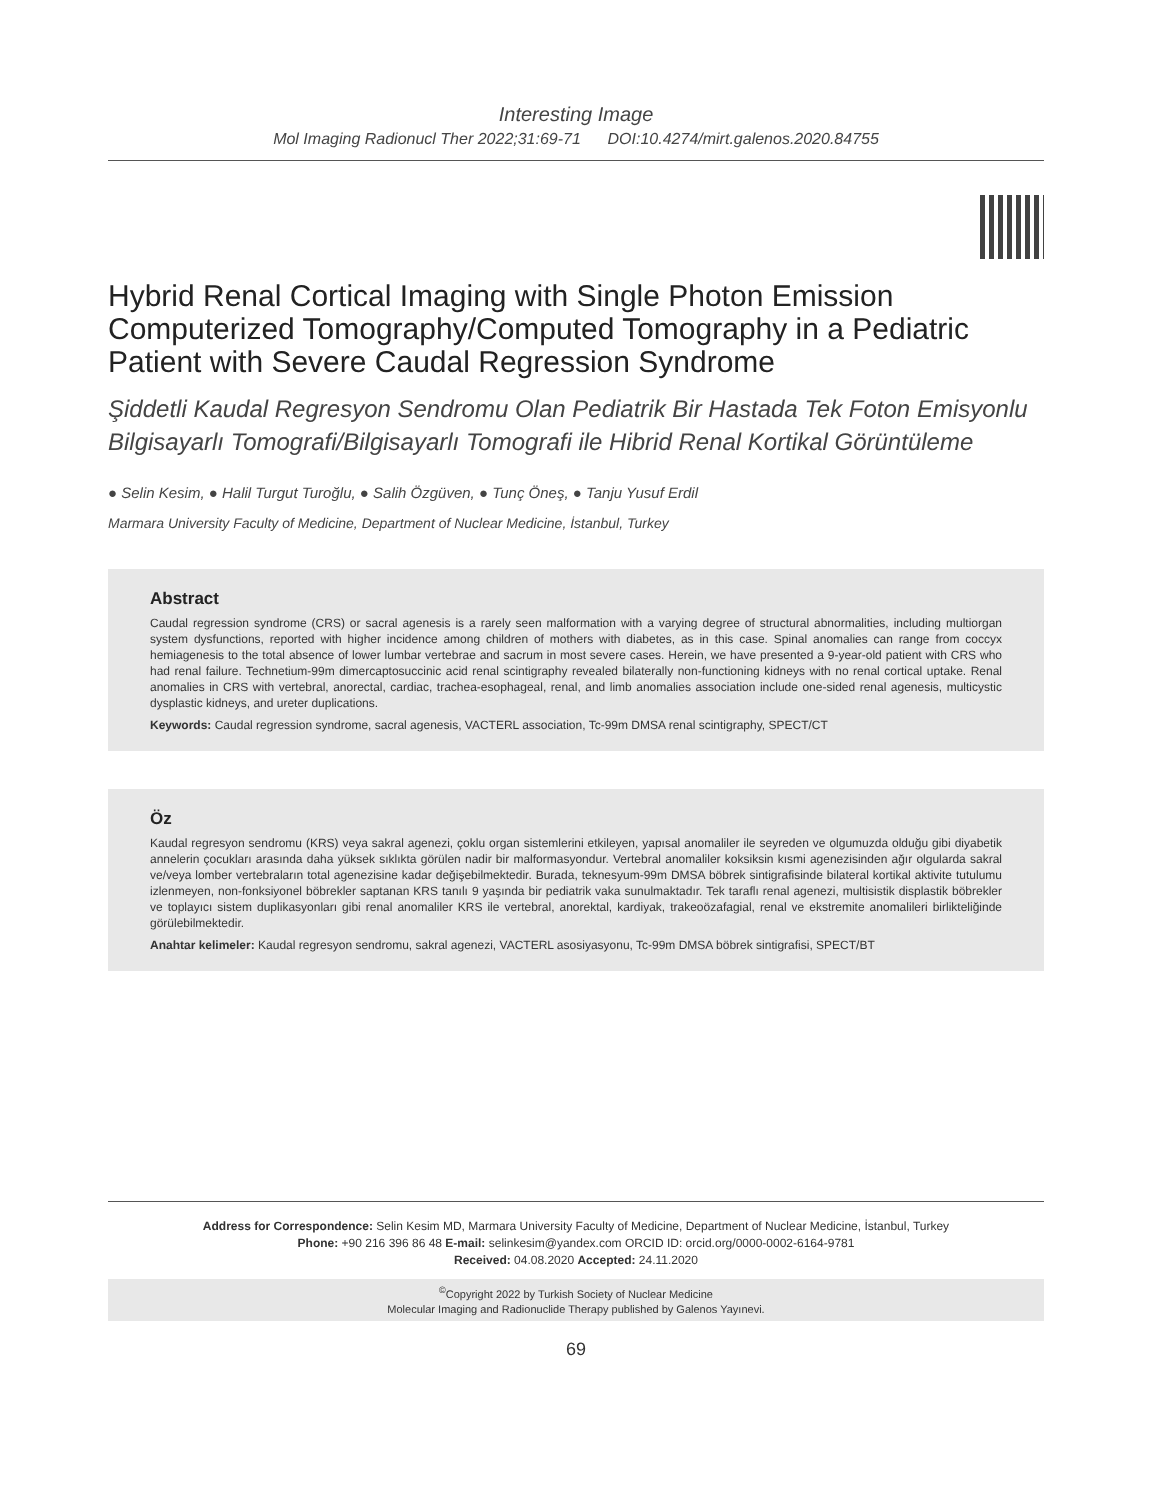Interesting Image
Mol Imaging Radionucl Ther 2022;31:69-71 DOI:10.4274/mirt.galenos.2020.84755
Hybrid Renal Cortical Imaging with Single Photon Emission Computerized Tomography/Computed Tomography in a Pediatric Patient with Severe Caudal Regression Syndrome
Şiddetli Kaudal Regresyon Sendromu Olan Pediatrik Bir Hastada Tek Foton Emisyonlu Bilgisayarlı Tomografi/Bilgisayarlı Tomografi ile Hibrid Renal Kortikal Görüntüleme
● Selin Kesim, ● Halil Turgut Turoğlu, ● Salih Özgüven, ● Tunç Öneş, ● Tanju Yusuf Erdil
Marmara University Faculty of Medicine, Department of Nuclear Medicine, İstanbul, Turkey
Abstract
Caudal regression syndrome (CRS) or sacral agenesis is a rarely seen malformation with a varying degree of structural abnormalities, including multiorgan system dysfunctions, reported with higher incidence among children of mothers with diabetes, as in this case. Spinal anomalies can range from coccyx hemiagenesis to the total absence of lower lumbar vertebrae and sacrum in most severe cases. Herein, we have presented a 9-year-old patient with CRS who had renal failure. Technetium-99m dimercaptosuccinic acid renal scintigraphy revealed bilaterally non-functioning kidneys with no renal cortical uptake. Renal anomalies in CRS with vertebral, anorectal, cardiac, trachea-esophageal, renal, and limb anomalies association include one-sided renal agenesis, multicystic dysplastic kidneys, and ureter duplications.
Keywords: Caudal regression syndrome, sacral agenesis, VACTERL association, Tc-99m DMSA renal scintigraphy, SPECT/CT
Öz
Kaudal regresyon sendromu (KRS) veya sakral agenezi, çoklu organ sistemlerini etkileyen, yapısal anomaliler ile seyreden ve olgumuzda olduğu gibi diyabetik annelerin çocukları arasında daha yüksek sıklıkta görülen nadir bir malformasyondur. Vertebral anomaliler koksiksin kısmi agenezisinden ağır olgularda sakral ve/veya lomber vertebraların total agenezisine kadar değişebilmektedir. Burada, teknesyum-99m DMSA böbrek sintigrafisinde bilateral kortikal aktivite tutulumu izlenmeyen, non-fonksiyonel böbrekler saptanan KRS tanılı 9 yaşında bir pediatrik vaka sunulmaktadır. Tek taraflı renal agenezi, multisistik displastik böbrekler ve toplayıcı sistem duplikasyonları gibi renal anomaliler KRS ile vertebral, anorektal, kardiyak, trakeoözafagial, renal ve ekstremite anomalileri birlikteliğinde görülebilmektedir.
Anahtar kelimeler: Kaudal regresyon sendromu, sakral agenezi, VACTERL asosiyasyonu, Tc-99m DMSA böbrek sintigrafisi, SPECT/BT
Address for Correspondence: Selin Kesim MD, Marmara University Faculty of Medicine, Department of Nuclear Medicine, İstanbul, Turkey
Phone: +90 216 396 86 48 E-mail: selinkesim@yandex.com ORCID ID: orcid.org/0000-0002-6164-9781
Received: 04.08.2020 Accepted: 24.11.2020
<sup>©</sup>Copyright 2022 by Turkish Society of Nuclear Medicine
Molecular Imaging and Radionuclide Therapy published by Galenos Yayınevi.
69